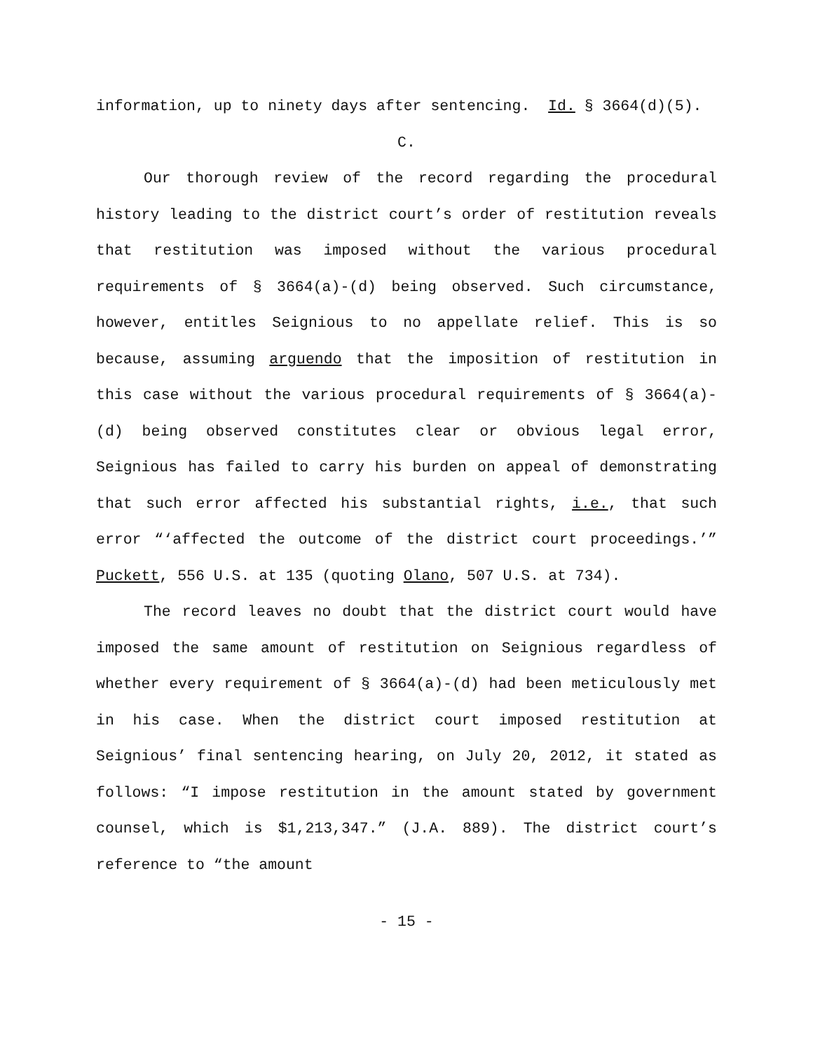information, up to ninety days after sentencing. Id. § 3664(d)(5).
C.
Our thorough review of the record regarding the procedural history leading to the district court’s order of restitution reveals that restitution was imposed without the various procedural requirements of § 3664(a)-(d) being observed. Such circumstance, however, entitles Seignious to no appellate relief. This is so because, assuming arguendo that the imposition of restitution in this case without the various procedural requirements of § 3664(a)-(d) being observed constitutes clear or obvious legal error, Seignious has failed to carry his burden on appeal of demonstrating that such error affected his substantial rights, i.e., that such error “‘affected the outcome of the district court proceedings.’” Puckett, 556 U.S. at 135 (quoting Olano, 507 U.S. at 734).
The record leaves no doubt that the district court would have imposed the same amount of restitution on Seignious regardless of whether every requirement of § 3664(a)-(d) had been meticulously met in his case. When the district court imposed restitution at Seignious’ final sentencing hearing, on July 20, 2012, it stated as follows: “I impose restitution in the amount stated by government counsel, which is $1,213,347.” (J.A. 889). The district court’s reference to “the amount
- 15 -